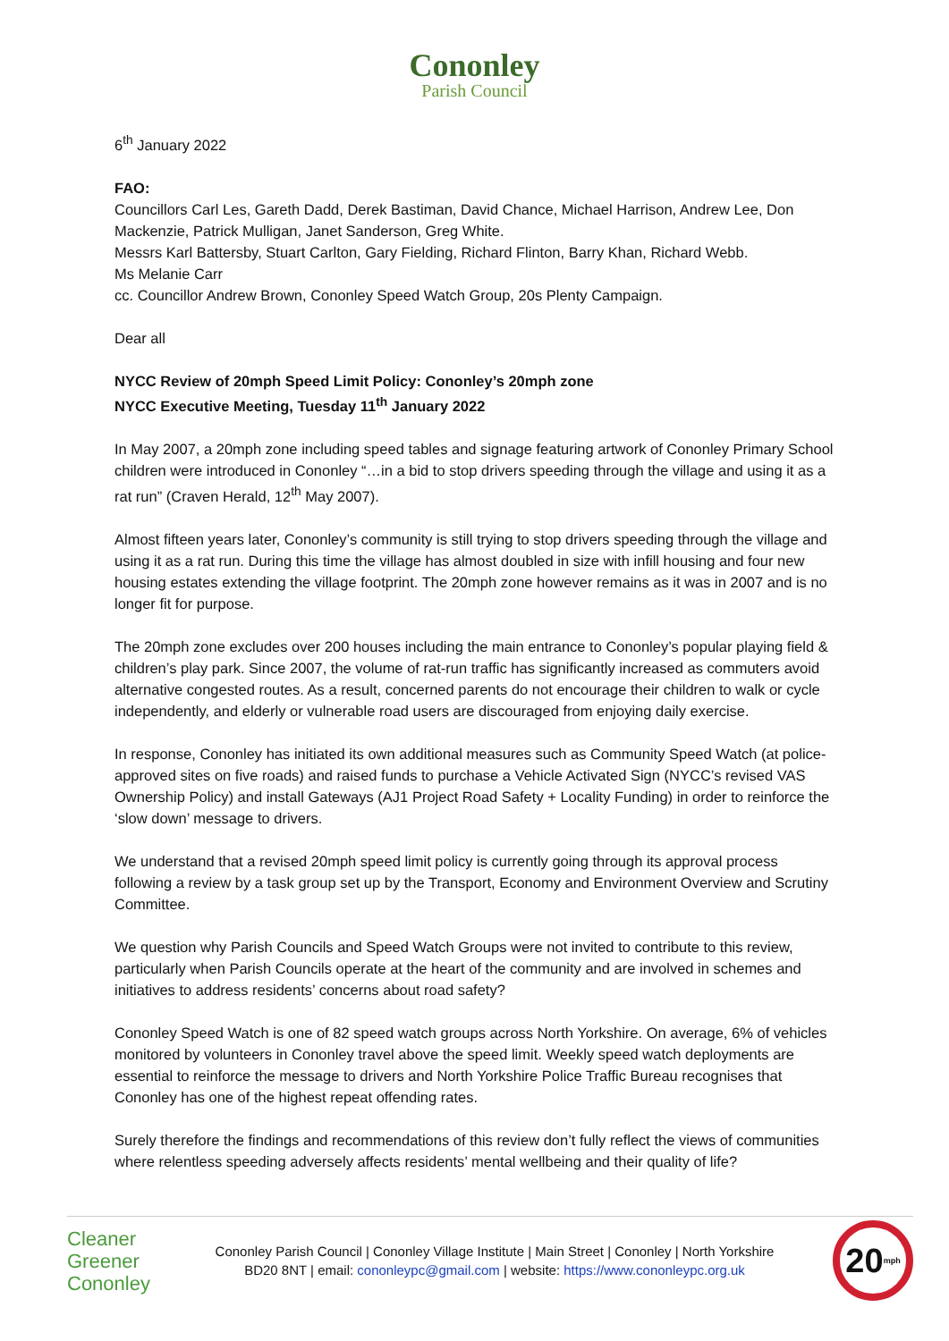Cononley
Parish Council
6<sup>th</sup> January 2022
FAO:
Councillors Carl Les, Gareth Dadd, Derek Bastiman, David Chance, Michael Harrison, Andrew Lee, Don Mackenzie, Patrick Mulligan, Janet Sanderson, Greg White.
Messrs Karl Battersby, Stuart Carlton, Gary Fielding, Richard Flinton, Barry Khan, Richard Webb.
Ms Melanie Carr
cc. Councillor Andrew Brown, Cononley Speed Watch Group, 20s Plenty Campaign.
Dear all
NYCC Review of 20mph Speed Limit Policy: Cononley’s 20mph zone
NYCC Executive Meeting, Tuesday 11<sup>th</sup> January 2022
In May 2007, a 20mph zone including speed tables and signage featuring artwork of Cononley Primary School children were introduced in Cononley “…in a bid to stop drivers speeding through the village and using it as a rat run” (Craven Herald, 12<sup>th</sup> May 2007).
Almost fifteen years later, Cononley’s community is still trying to stop drivers speeding through the village and using it as a rat run. During this time the village has almost doubled in size with infill housing and four new housing estates extending the village footprint. The 20mph zone however remains as it was in 2007 and is no longer fit for purpose.
The 20mph zone excludes over 200 houses including the main entrance to Cononley’s popular playing field & children’s play park. Since 2007, the volume of rat-run traffic has significantly increased as commuters avoid alternative congested routes. As a result, concerned parents do not encourage their children to walk or cycle independently, and elderly or vulnerable road users are discouraged from enjoying daily exercise.
In response, Cononley has initiated its own additional measures such as Community Speed Watch (at police-approved sites on five roads) and raised funds to purchase a Vehicle Activated Sign (NYCC’s revised VAS Ownership Policy) and install Gateways (AJ1 Project Road Safety + Locality Funding) in order to reinforce the ‘slow down’ message to drivers.
We understand that a revised 20mph speed limit policy is currently going through its approval process following a review by a task group set up by the Transport, Economy and Environment Overview and Scrutiny Committee.
We question why Parish Councils and Speed Watch Groups were not invited to contribute to this review, particularly when Parish Councils operate at the heart of the community and are involved in schemes and initiatives to address residents’ concerns about road safety?
Cononley Speed Watch is one of 82 speed watch groups across North Yorkshire. On average, 6% of vehicles monitored by volunteers in Cononley travel above the speed limit. Weekly speed watch deployments are essential to reinforce the message to drivers and North Yorkshire Police Traffic Bureau recognises that Cononley has one of the highest repeat offending rates.
Surely therefore the findings and recommendations of this review don’t fully reflect the views of communities where relentless speeding adversely affects residents’ mental wellbeing and their quality of life?
Cleaner
Greener
Cononley
Cononley Parish Council | Cononley Village Institute | Main Street | Cononley | North Yorkshire
BD20 8NT | email: cononleypc@gmail.com | website: https://www.cononleypc.org.uk
20<sup>mph</sup>